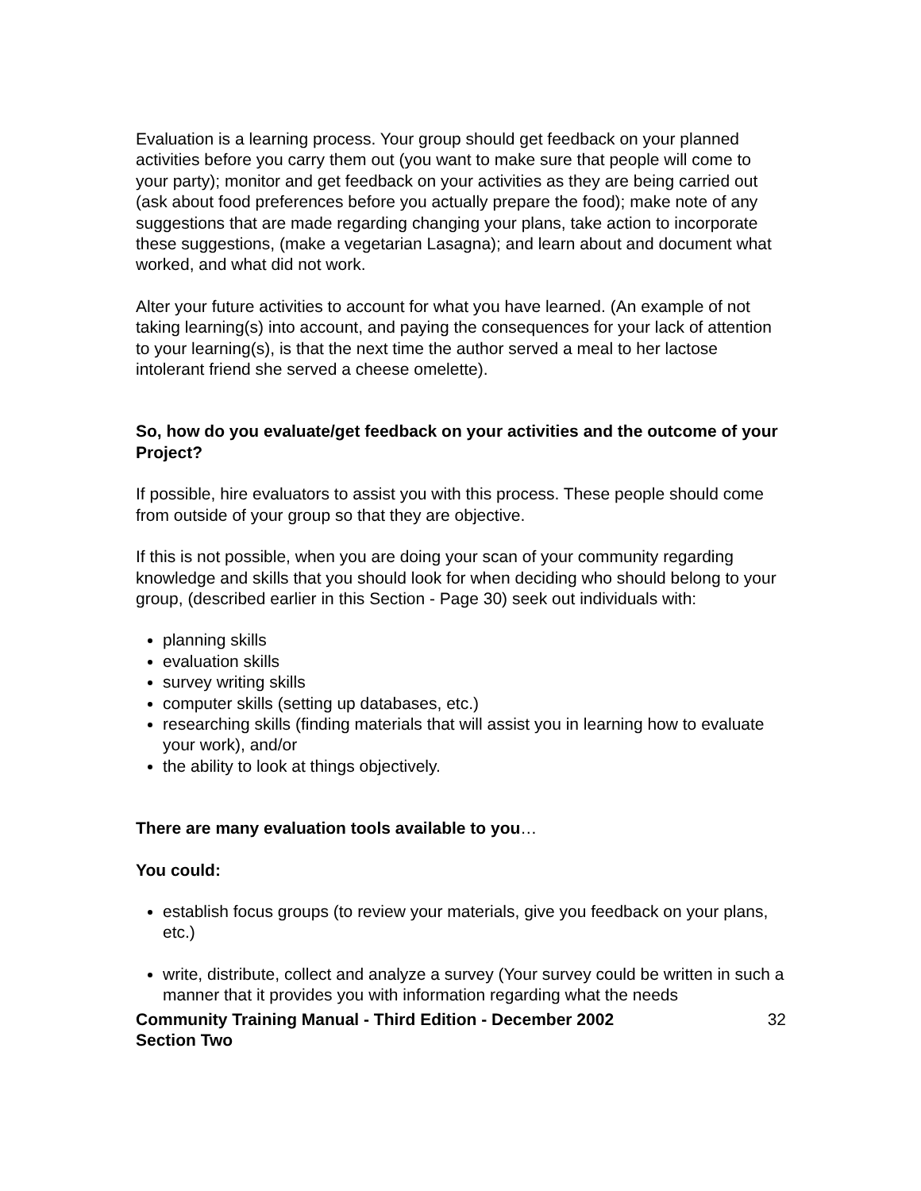Evaluation is a learning process. Your group should get feedback on your planned activities before you carry them out (you want to make sure that people will come to your party); monitor and get feedback on your activities as they are being carried out (ask about food preferences before you actually prepare the food); make note of any suggestions that are made regarding changing your plans, take action to incorporate these suggestions, (make a vegetarian Lasagna); and learn about and document what worked, and what did not work.
Alter your future activities to account for what you have learned. (An example of not taking learning(s) into account, and paying the consequences for your lack of attention to your learning(s), is that the next time the author served a meal to her lactose intolerant friend she served a cheese omelette).
So, how do you evaluate/get feedback on your activities and the outcome of your Project?
If possible, hire evaluators to assist you with this process. These people should come from outside of your group so that they are objective.
If this is not possible, when you are doing your scan of your community regarding knowledge and skills that you should look for when deciding who should belong to your group, (described earlier in this Section - Page 30) seek out individuals with:
planning skills
evaluation skills
survey writing skills
computer skills (setting up databases, etc.)
researching skills (finding materials that will assist you in learning how to evaluate your work), and/or
the ability to look at things objectively.
There are many evaluation tools available to you…
You could:
establish focus groups (to review your materials, give you feedback on your plans, etc.)
write, distribute, collect and analyze a survey (Your survey could be written in such a manner that it provides you with information regarding what the needs
Community Training Manual - Third Edition - December 2002
Section Two 32